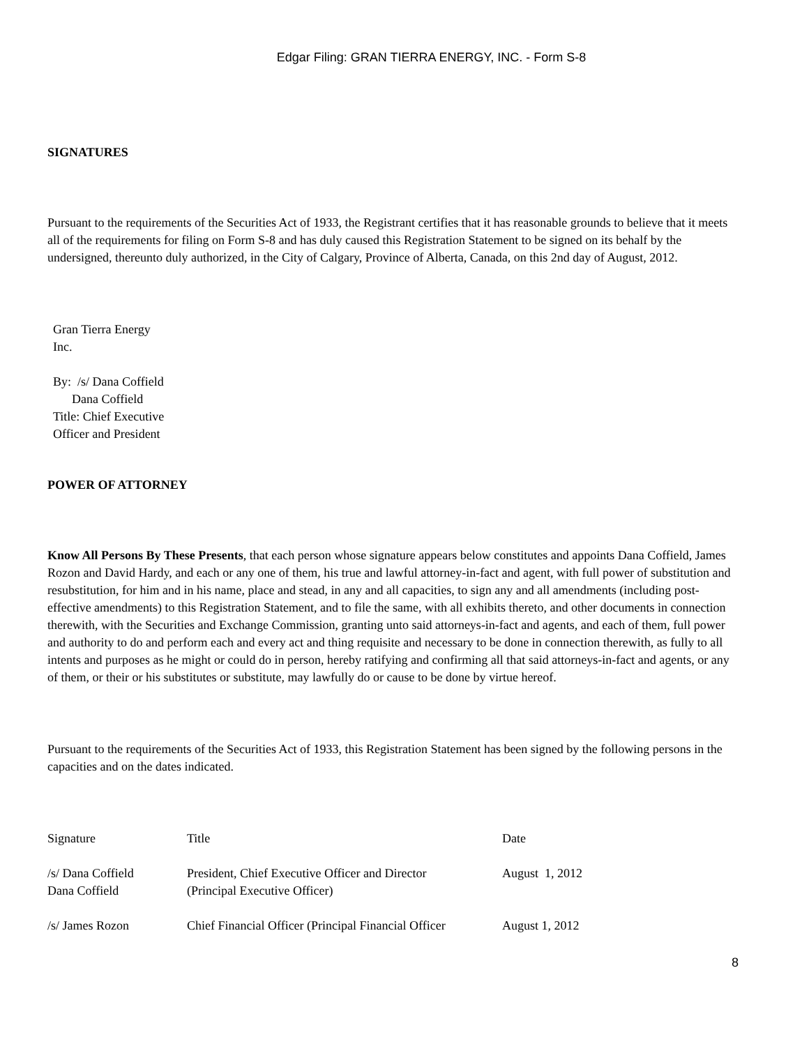Edgar Filing: GRAN TIERRA ENERGY, INC. - Form S-8
SIGNATURES
Pursuant to the requirements of the Securities Act of 1933, the Registrant certifies that it has reasonable grounds to believe that it meets all of the requirements for filing on Form S-8 and has duly caused this Registration Statement to be signed on its behalf by the undersigned, thereunto duly authorized, in the City of Calgary, Province of Alberta, Canada, on this 2nd day of August, 2012.
Gran Tierra Energy
Inc.
By: /s/ Dana Coffield
Dana Coffield
Title: Chief Executive Officer and President
POWER OF ATTORNEY
Know All Persons By These Presents, that each person whose signature appears below constitutes and appoints Dana Coffield, James Rozon and David Hardy, and each or any one of them, his true and lawful attorney-in-fact and agent, with full power of substitution and resubstitution, for him and in his name, place and stead, in any and all capacities, to sign any and all amendments (including post-effective amendments) to this Registration Statement, and to file the same, with all exhibits thereto, and other documents in connection therewith, with the Securities and Exchange Commission, granting unto said attorneys-in-fact and agents, and each of them, full power and authority to do and perform each and every act and thing requisite and necessary to be done in connection therewith, as fully to all intents and purposes as he might or could do in person, hereby ratifying and confirming all that said attorneys-in-fact and agents, or any of them, or their or his substitutes or substitute, may lawfully do or cause to be done by virtue hereof.
Pursuant to the requirements of the Securities Act of 1933, this Registration Statement has been signed by the following persons in the capacities and on the dates indicated.
| Signature | Title | Date |
| /s/ Dana Coffield Dana Coffield | President, Chief Executive Officer and Director (Principal Executive Officer) | August 1, 2012 |
| /s/ James Rozon | Chief Financial Officer (Principal Financial Officer | August 1, 2012 |
8